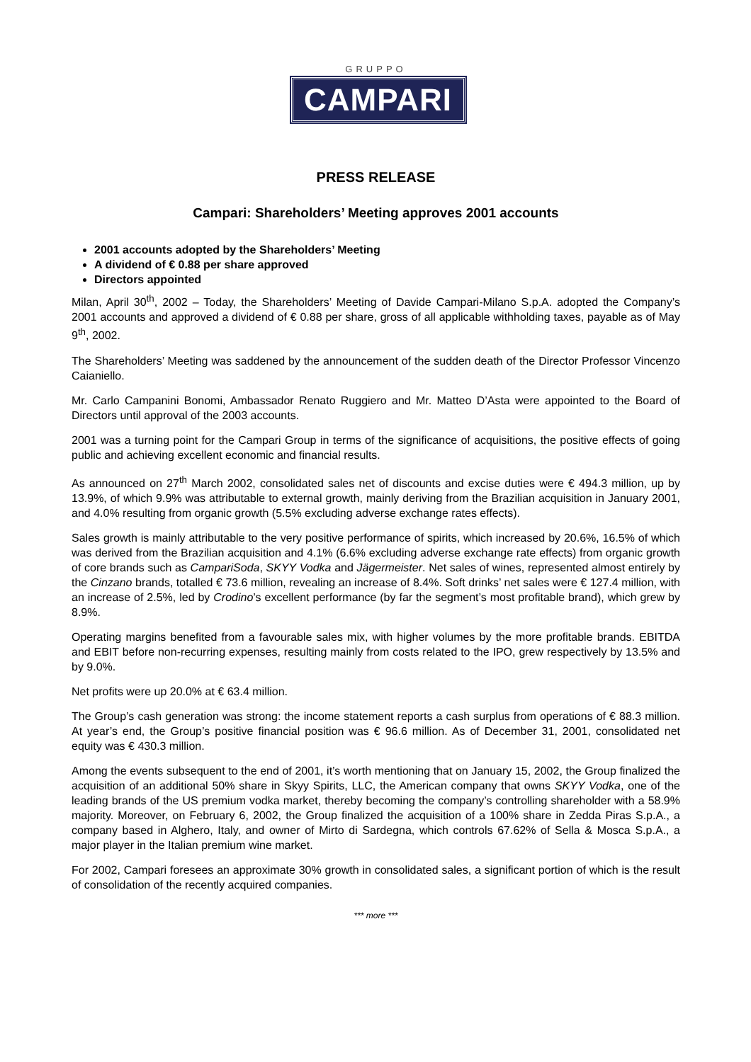GRUPPO
CAMPARI
PRESS RELEASE
Campari: Shareholders’ Meeting approves 2001 accounts
2001 accounts adopted by the Shareholders’ Meeting
A dividend of € 0.88 per share approved
Directors appointed
Milan, April 30<sup>th</sup>, 2002 – Today, the Shareholders’ Meeting of Davide Campari-Milano S.p.A. adopted the Company’s 2001 accounts and approved a dividend of € 0.88 per share, gross of all applicable withholding taxes, payable as of May 9<sup>th</sup>, 2002.
The Shareholders’ Meeting was saddened by the announcement of the sudden death of the Director Professor Vincenzo Caianiello.
Mr. Carlo Campanini Bonomi, Ambassador Renato Ruggiero and Mr. Matteo D’Asta were appointed to the Board of Directors until approval of the 2003 accounts.
2001 was a turning point for the Campari Group in terms of the significance of acquisitions, the positive effects of going public and achieving excellent economic and financial results.
As announced on 27<sup>th</sup> March 2002, consolidated sales net of discounts and excise duties were € 494.3 million, up by 13.9%, of which 9.9% was attributable to external growth, mainly deriving from the Brazilian acquisition in January 2001, and 4.0% resulting from organic growth (5.5% excluding adverse exchange rates effects).
Sales growth is mainly attributable to the very positive performance of spirits, which increased by 20.6%, 16.5% of which was derived from the Brazilian acquisition and 4.1% (6.6% excluding adverse exchange rate effects) from organic growth of core brands such as CampariSoda, SKYY Vodka and Jägermeister. Net sales of wines, represented almost entirely by the Cinzano brands, totalled € 73.6 million, revealing an increase of 8.4%. Soft drinks’ net sales were € 127.4 million, with an increase of 2.5%, led by Crodino’s excellent performance (by far the segment’s most profitable brand), which grew by 8.9%.
Operating margins benefited from a favourable sales mix, with higher volumes by the more profitable brands. EBITDA and EBIT before non-recurring expenses, resulting mainly from costs related to the IPO, grew respectively by 13.5% and by 9.0%.
Net profits were up 20.0% at € 63.4 million.
The Group’s cash generation was strong: the income statement reports a cash surplus from operations of € 88.3 million. At year’s end, the Group’s positive financial position was € 96.6 million. As of December 31, 2001, consolidated net equity was € 430.3 million.
Among the events subsequent to the end of 2001, it’s worth mentioning that on January 15, 2002, the Group finalized the acquisition of an additional 50% share in Skyy Spirits, LLC, the American company that owns SKYY Vodka, one of the leading brands of the US premium vodka market, thereby becoming the company’s controlling shareholder with a 58.9% majority. Moreover, on February 6, 2002, the Group finalized the acquisition of a 100% share in Zedda Piras S.p.A., a company based in Alghero, Italy, and owner of Mirto di Sardegna, which controls 67.62% of Sella & Mosca S.p.A., a major player in the Italian premium wine market.
For 2002, Campari foresees an approximate 30% growth in consolidated sales, a significant portion of which is the result of consolidation of the recently acquired companies.
*** more ***